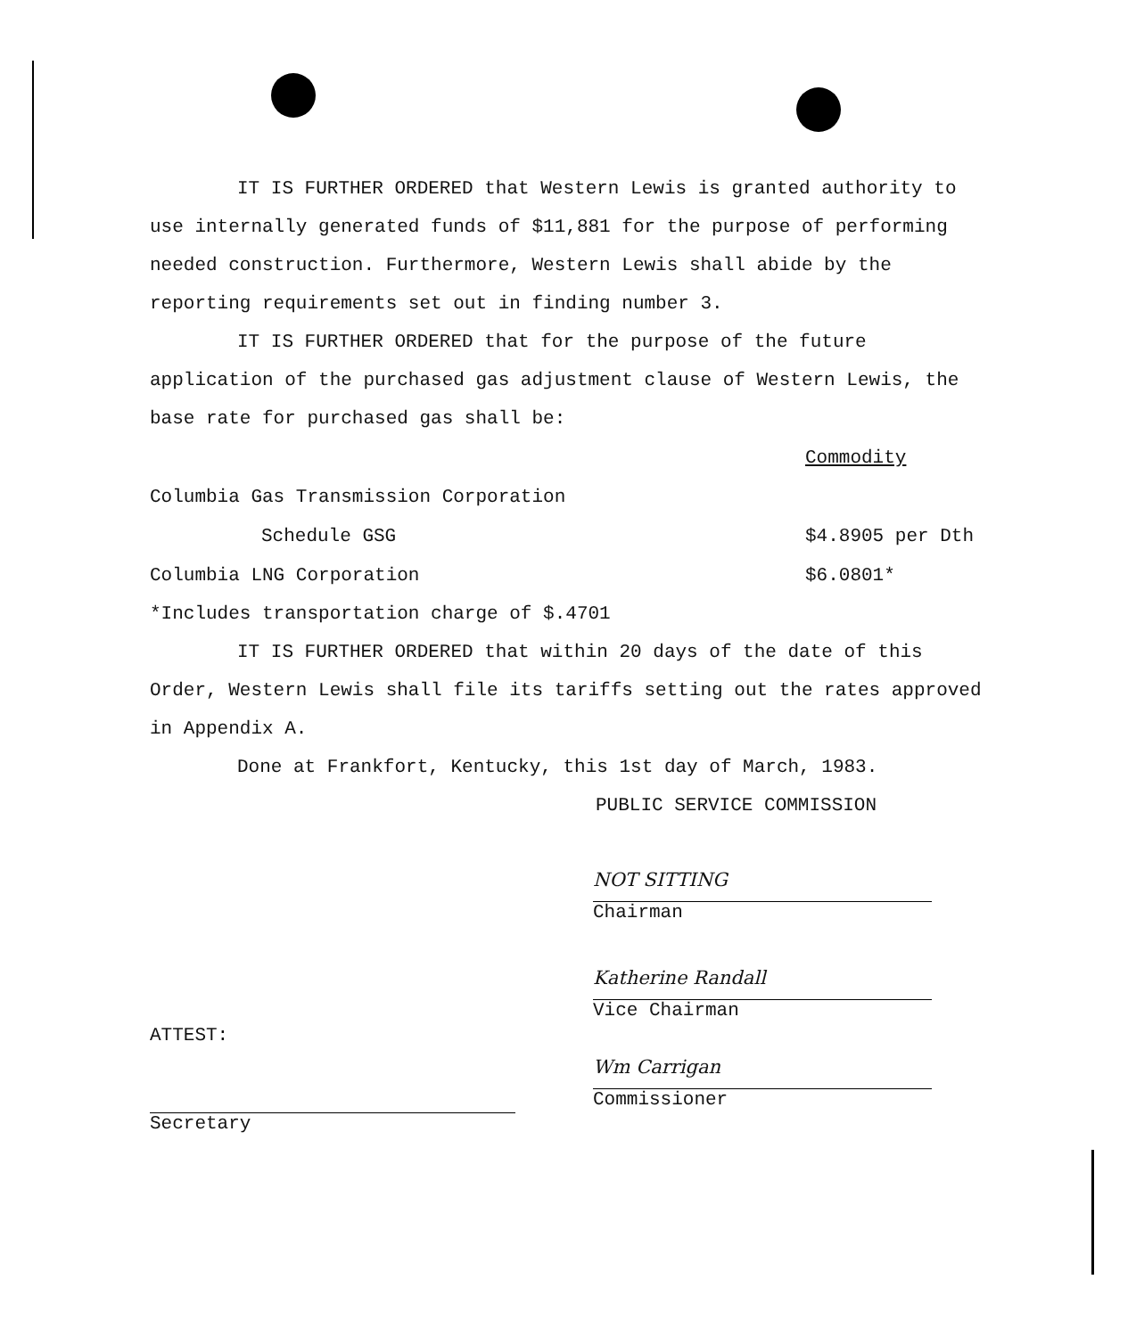IT IS FURTHER ORDERED that Western Lewis is granted authority to use internally generated funds of $11,881 for the purpose of performing needed construction. Furthermore, Western Lewis shall abide by the reporting requirements set out in finding number 3.
IT IS FURTHER ORDERED that for the purpose of the future application of the purchased gas adjustment clause of Western Lewis, the base rate for purchased gas shall be:
| | Commodity |
| Columbia Gas Transmission Corporation | |
| Schedule GSG | $4.8905 per Dth |
| Columbia LNG Corporation | $6.0801* |
*Includes transportation charge of $.4701
IT IS FURTHER ORDERED that within 20 days of the date of this Order, Western Lewis shall file its tariffs setting out the rates approved in Appendix A.
Done at Frankfort, Kentucky, this 1st day of March, 1983.
PUBLIC SERVICE COMMISSION
NOT SITTING
Chairman
Katherine Randall
Vice Chairman
Wm Carrigan
Commissioner
ATTEST:
Secretary